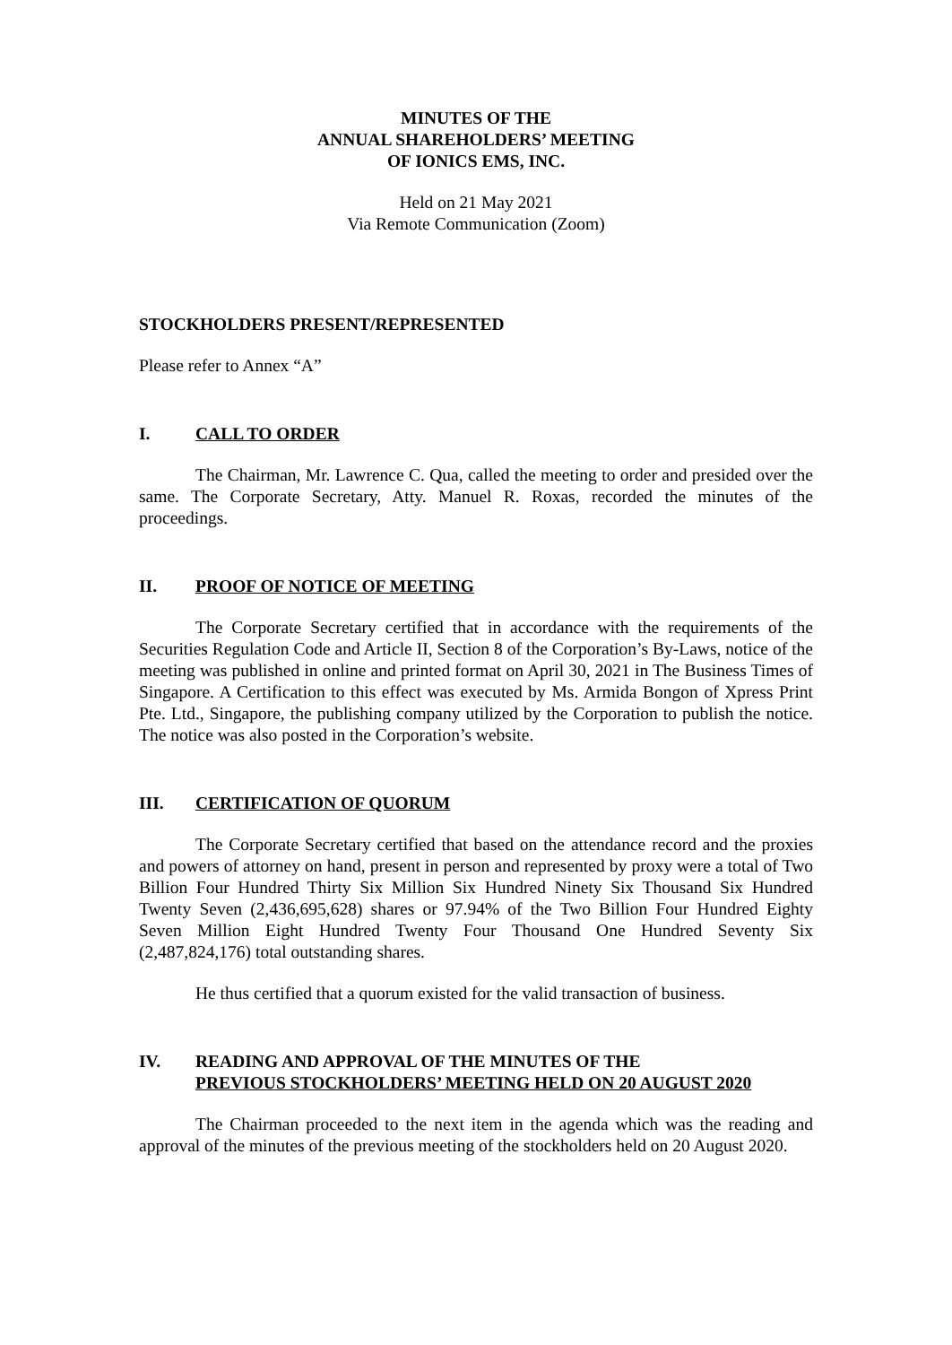MINUTES OF THE
ANNUAL SHAREHOLDERS’ MEETING
OF IONICS EMS, INC.
Held on 21 May 2021
Via Remote Communication (Zoom)
STOCKHOLDERS PRESENT/REPRESENTED
Please refer to Annex “A”
I. CALL TO ORDER
The Chairman, Mr. Lawrence C. Qua, called the meeting to order and presided over the same. The Corporate Secretary, Atty. Manuel R. Roxas, recorded the minutes of the proceedings.
II. PROOF OF NOTICE OF MEETING
The Corporate Secretary certified that in accordance with the requirements of the Securities Regulation Code and Article II, Section 8 of the Corporation’s By-Laws, notice of the meeting was published in online and printed format on April 30, 2021 in The Business Times of Singapore. A Certification to this effect was executed by Ms. Armida Bongon of Xpress Print Pte. Ltd., Singapore, the publishing company utilized by the Corporation to publish the notice. The notice was also posted in the Corporation’s website.
III. CERTIFICATION OF QUORUM
The Corporate Secretary certified that based on the attendance record and the proxies and powers of attorney on hand, present in person and represented by proxy were a total of Two Billion Four Hundred Thirty Six Million Six Hundred Ninety Six Thousand Six Hundred Twenty Seven (2,436,695,628) shares or 97.94% of the Two Billion Four Hundred Eighty Seven Million Eight Hundred Twenty Four Thousand One Hundred Seventy Six (2,487,824,176) total outstanding shares.
He thus certified that a quorum existed for the valid transaction of business.
IV. READING AND APPROVAL OF THE MINUTES OF THE
PREVIOUS STOCKHOLDERS’ MEETING HELD ON 20 AUGUST 2020
The Chairman proceeded to the next item in the agenda which was the reading and approval of the minutes of the previous meeting of the stockholders held on 20 August 2020.